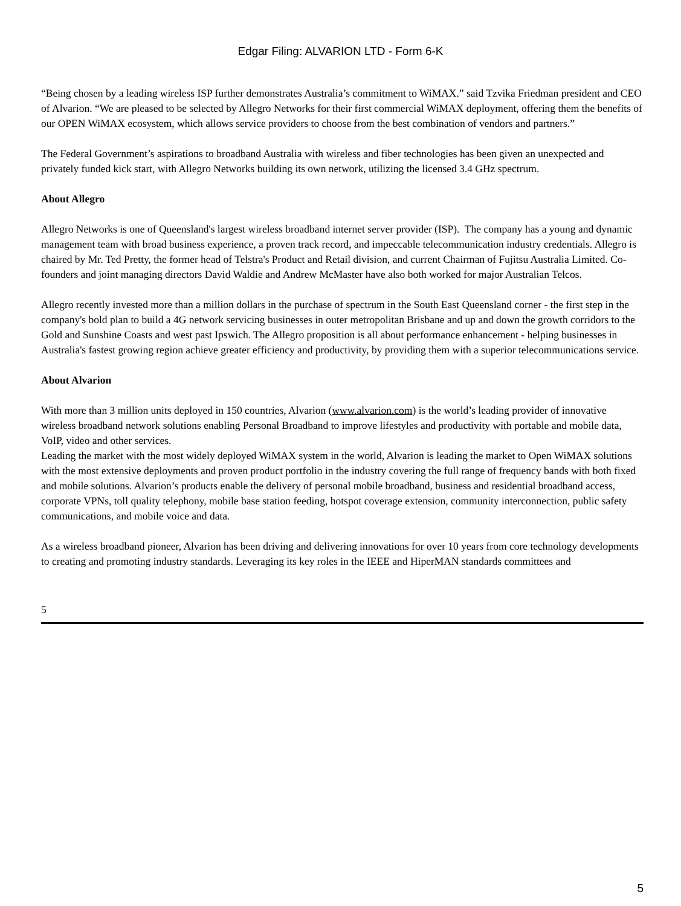Edgar Filing: ALVARION LTD - Form 6-K
“Being chosen by a leading wireless ISP further demonstrates Australia’s commitment to WiMAX.” said Tzvika Friedman president and CEO of Alvarion. “We are pleased to be selected by Allegro Networks for their first commercial WiMAX deployment, offering them the benefits of our OPEN WiMAX ecosystem, which allows service providers to choose from the best combination of vendors and partners.”
The Federal Government’s aspirations to broadband Australia with wireless and fiber technologies has been given an unexpected and privately funded kick start, with Allegro Networks building its own network, utilizing the licensed 3.4 GHz spectrum.
About Allegro
Allegro Networks is one of Queensland's largest wireless broadband internet server provider (ISP). The company has a young and dynamic management team with broad business experience, a proven track record, and impeccable telecommunication industry credentials. Allegro is chaired by Mr. Ted Pretty, the former head of Telstra's Product and Retail division, and current Chairman of Fujitsu Australia Limited. Co-founders and joint managing directors David Waldie and Andrew McMaster have also both worked for major Australian Telcos.
Allegro recently invested more than a million dollars in the purchase of spectrum in the South East Queensland corner - the first step in the company's bold plan to build a 4G network servicing businesses in outer metropolitan Brisbane and up and down the growth corridors to the Gold and Sunshine Coasts and west past Ipswich. The Allegro proposition is all about performance enhancement - helping businesses in Australia's fastest growing region achieve greater efficiency and productivity, by providing them with a superior telecommunications service.
About Alvarion
With more than 3 million units deployed in 150 countries, Alvarion (www.alvarion.com) is the world’s leading provider of innovative wireless broadband network solutions enabling Personal Broadband to improve lifestyles and productivity with portable and mobile data, VoIP, video and other services.
Leading the market with the most widely deployed WiMAX system in the world, Alvarion is leading the market to Open WiMAX solutions with the most extensive deployments and proven product portfolio in the industry covering the full range of frequency bands with both fixed and mobile solutions. Alvarion’s products enable the delivery of personal mobile broadband, business and residential broadband access, corporate VPNs, toll quality telephony, mobile base station feeding, hotspot coverage extension, community interconnection, public safety communications, and mobile voice and data.
As a wireless broadband pioneer, Alvarion has been driving and delivering innovations for over 10 years from core technology developments to creating and promoting industry standards. Leveraging its key roles in the IEEE and HiperMAN standards committees and
5
5